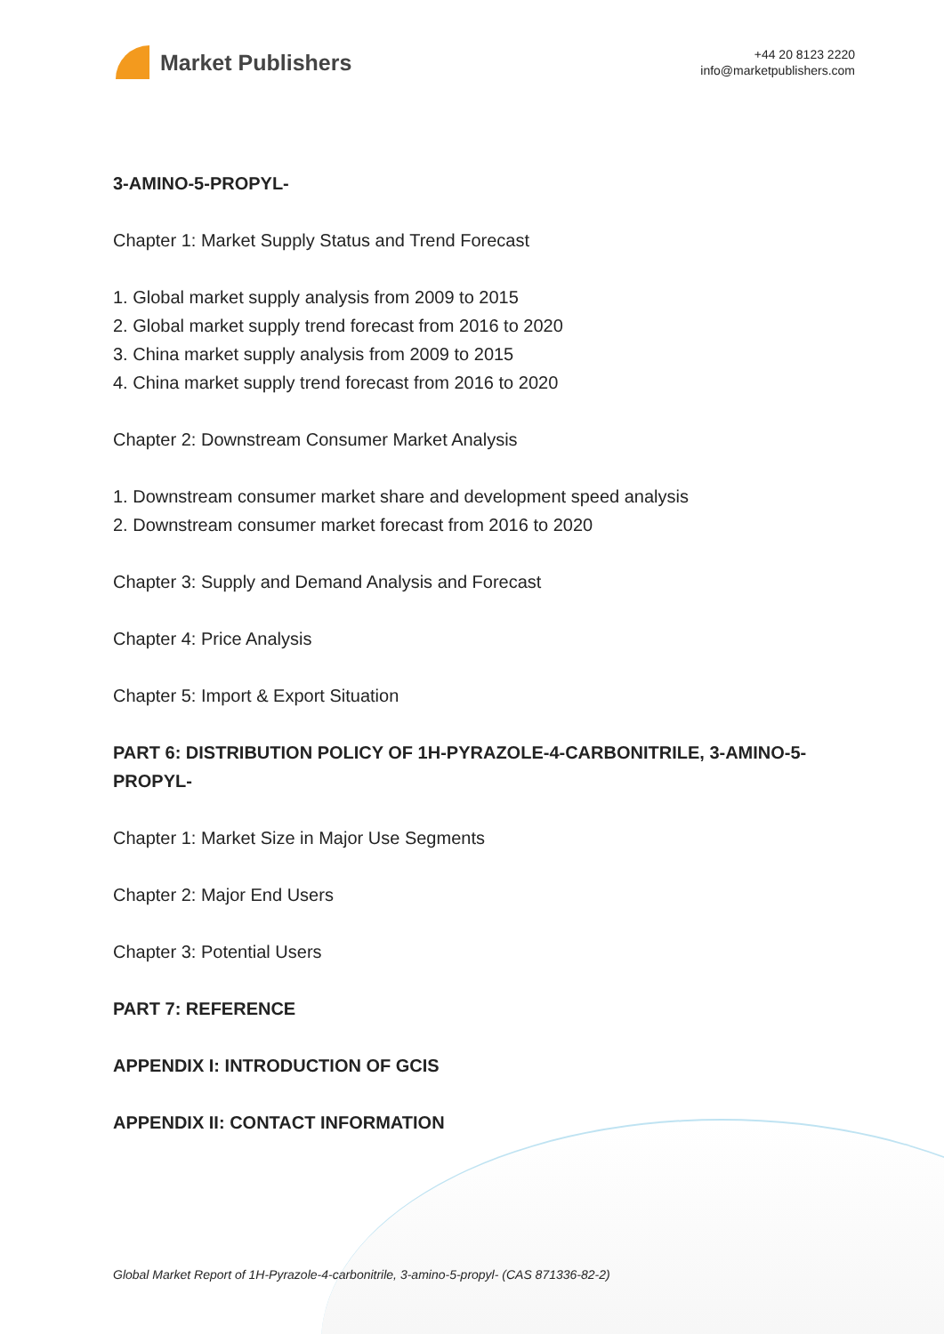Market Publishers
+44 20 8123 2220
info@marketpublishers.com
3-AMINO-5-PROPYL-
Chapter 1: Market Supply Status and Trend Forecast
1. Global market supply analysis from 2009 to 2015
2. Global market supply trend forecast from 2016 to 2020
3. China market supply analysis from 2009 to 2015
4. China market supply trend forecast from 2016 to 2020
Chapter 2: Downstream Consumer Market Analysis
1. Downstream consumer market share and development speed analysis
2. Downstream consumer market forecast from 2016 to 2020
Chapter 3: Supply and Demand Analysis and Forecast
Chapter 4: Price Analysis
Chapter 5: Import & Export Situation
PART 6: DISTRIBUTION POLICY OF 1H-PYRAZOLE-4-CARBONITRILE, 3-AMINO-5-PROPYL-
Chapter 1: Market Size in Major Use Segments
Chapter 2: Major End Users
Chapter 3: Potential Users
PART 7: REFERENCE
APPENDIX I: INTRODUCTION OF GCIS
APPENDIX II: CONTACT INFORMATION
Global Market Report of 1H-Pyrazole-4-carbonitrile, 3-amino-5-propyl- (CAS 871336-82-2)